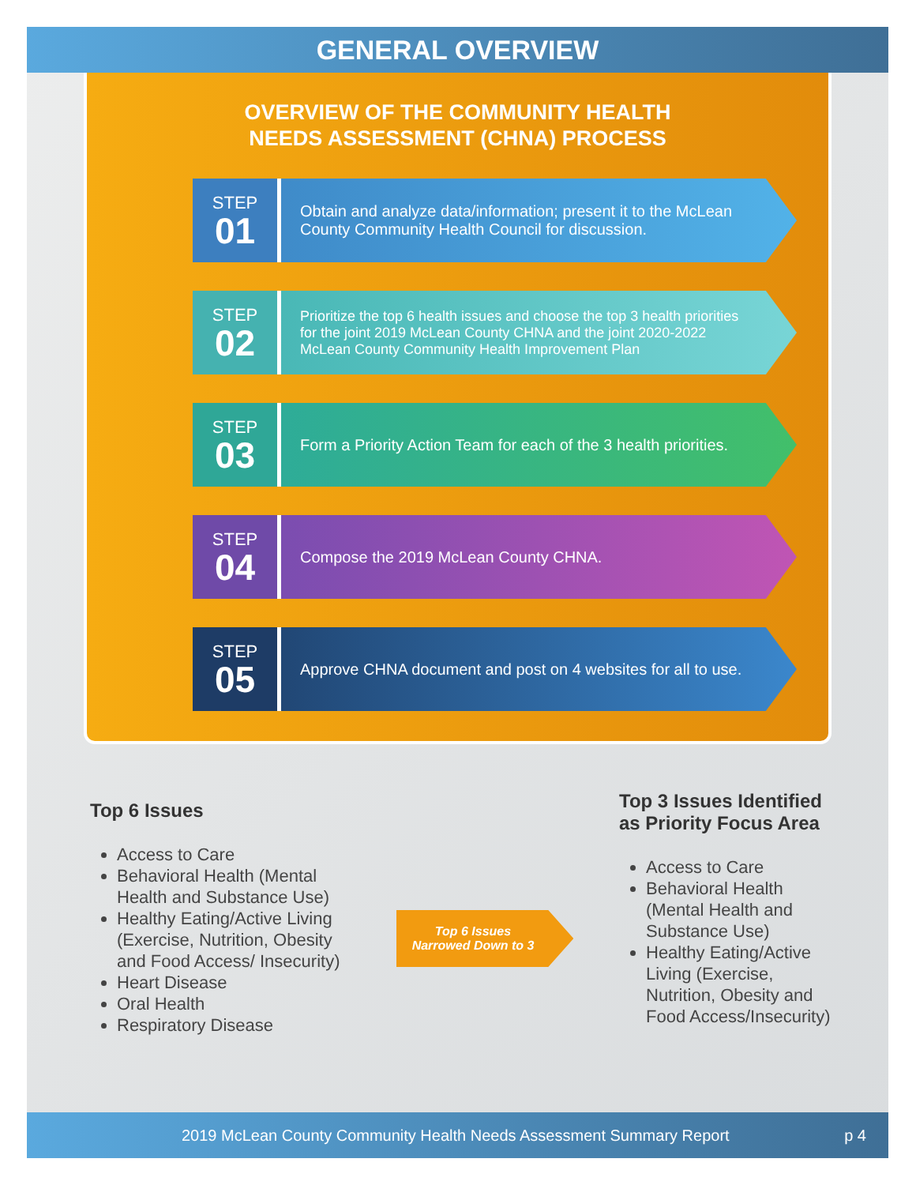GENERAL OVERVIEW
OVERVIEW OF THE COMMUNITY HEALTH
NEEDS ASSESSMENT (CHNA) PROCESS
STEP
01
Obtain and analyze data/information; present it to the McLean County Community Health Council for discussion.
STEP
02
Prioritize the top 6 health issues and choose the top 3 health priorities for the joint 2019 McLean County CHNA and the joint 2020-2022 McLean County Community Health Improvement Plan
STEP
03
Form a Priority Action Team for each of the 3 health priorities.
STEP
04
Compose the 2019 McLean County CHNA.
STEP
05
Approve CHNA document and post on 4 websites for all to use.
Top 6 Issues
Access to Care
Behavioral Health (Mental Health and Substance Use)
Healthy Eating/Active Living (Exercise, Nutrition, Obesity and Food Access/ Insecurity)
Heart Disease
Oral Health
Respiratory Disease
Top 6 Issues
Narrowed Down to 3
Top 3 Issues Identified as Priority Focus Area
Access to Care
Behavioral Health (Mental Health and Substance Use)
Healthy Eating/Active Living (Exercise, Nutrition, Obesity and Food Access/Insecurity)
2019 McLean County Community Health Needs Assessment Summary Report p 4